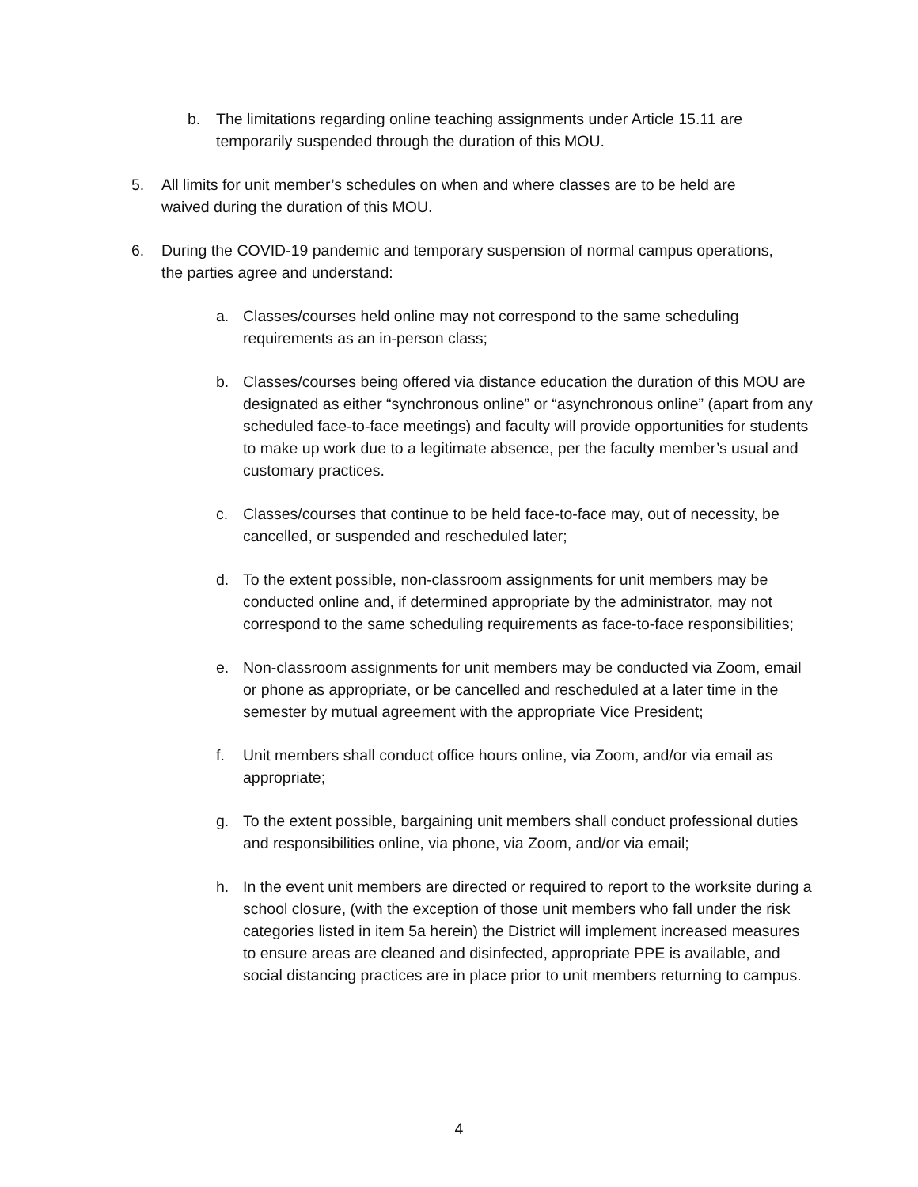b. The limitations regarding online teaching assignments under Article 15.11 are temporarily suspended through the duration of this MOU.
5. All limits for unit member’s schedules on when and where classes are to be held are waived during the duration of this MOU.
6. During the COVID-19 pandemic and temporary suspension of normal campus operations, the parties agree and understand:
a. Classes/courses held online may not correspond to the same scheduling requirements as an in-person class;
b. Classes/courses being offered via distance education the duration of this MOU are designated as either “synchronous online” or “asynchronous online” (apart from any scheduled face-to-face meetings) and faculty will provide opportunities for students to make up work due to a legitimate absence, per the faculty member’s usual and customary practices.
c. Classes/courses that continue to be held face-to-face may, out of necessity, be cancelled, or suspended and rescheduled later;
d. To the extent possible, non-classroom assignments for unit members may be conducted online and, if determined appropriate by the administrator, may not correspond to the same scheduling requirements as face-to-face responsibilities;
e. Non-classroom assignments for unit members may be conducted via Zoom, email or phone as appropriate, or be cancelled and rescheduled at a later time in the semester by mutual agreement with the appropriate Vice President;
f. Unit members shall conduct office hours online, via Zoom, and/or via email as appropriate;
g. To the extent possible, bargaining unit members shall conduct professional duties and responsibilities online, via phone, via Zoom, and/or via email;
h. In the event unit members are directed or required to report to the worksite during a school closure, (with the exception of those unit members who fall under the risk categories listed in item 5a herein) the District will implement increased measures to ensure areas are cleaned and disinfected, appropriate PPE is available, and social distancing practices are in place prior to unit members returning to campus.
4